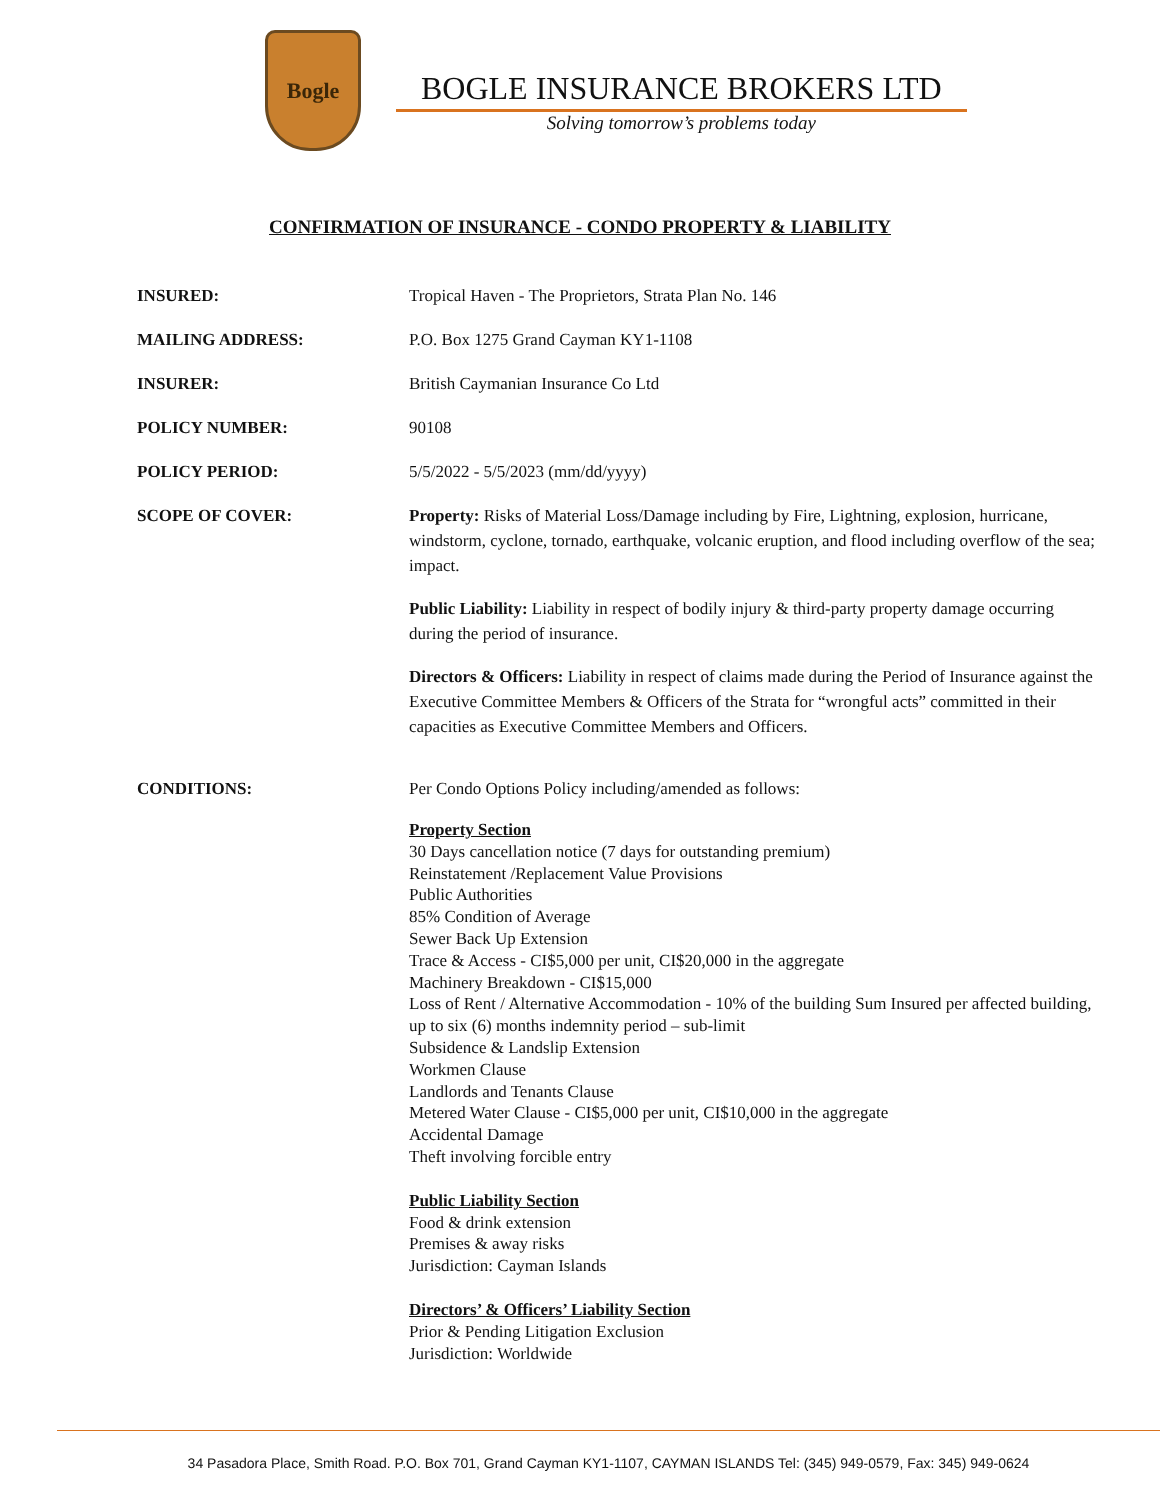Bogle
BOGLE INSURANCE BROKERS LTD
Solving tomorrow’s problems today
CONFIRMATION OF INSURANCE - CONDO PROPERTY & LIABILITY
INSURED: Tropical Haven - The Proprietors, Strata Plan No. 146
MAILING ADDRESS: P.O. Box 1275 Grand Cayman KY1-1108
INSURER: British Caymanian Insurance Co Ltd
POLICY NUMBER: 90108
POLICY PERIOD: 5/5/2022 - 5/5/2023 (mm/dd/yyyy)
SCOPE OF COVER: Property: Risks of Material Loss/Damage including by Fire, Lightning, explosion, hurricane, windstorm, cyclone, tornado, earthquake, volcanic eruption, and flood including overflow of the sea; impact.
Public Liability: Liability in respect of bodily injury & third-party property damage occurring during the period of insurance.
Directors & Officers: Liability in respect of claims made during the Period of Insurance against the Executive Committee Members & Officers of the Strata for “wrongful acts” committed in their capacities as Executive Committee Members and Officers.
CONDITIONS: Per Condo Options Policy including/amended as follows:
Property Section
30 Days cancellation notice (7 days for outstanding premium)
Reinstatement /Replacement Value Provisions
Public Authorities
85% Condition of Average
Sewer Back Up Extension
Trace & Access - CI$5,000 per unit, CI$20,000 in the aggregate
Machinery Breakdown - CI$15,000
Loss of Rent / Alternative Accommodation - 10% of the building Sum Insured per affected building, up to six (6) months indemnity period – sub-limit
Subsidence & Landslip Extension
Workmen Clause
Landlords and Tenants Clause
Metered Water Clause - CI$5,000 per unit, CI$10,000 in the aggregate
Accidental Damage
Theft involving forcible entry
Public Liability Section
Food & drink extension
Premises & away risks
Jurisdiction: Cayman Islands
Directors’ & Officers’ Liability Section
Prior & Pending Litigation Exclusion
Jurisdiction: Worldwide
34 Pasadora Place, Smith Road. P.O. Box 701, Grand Cayman KY1-1107, CAYMAN ISLANDS Tel: (345) 949-0579, Fax: 345) 949-0624